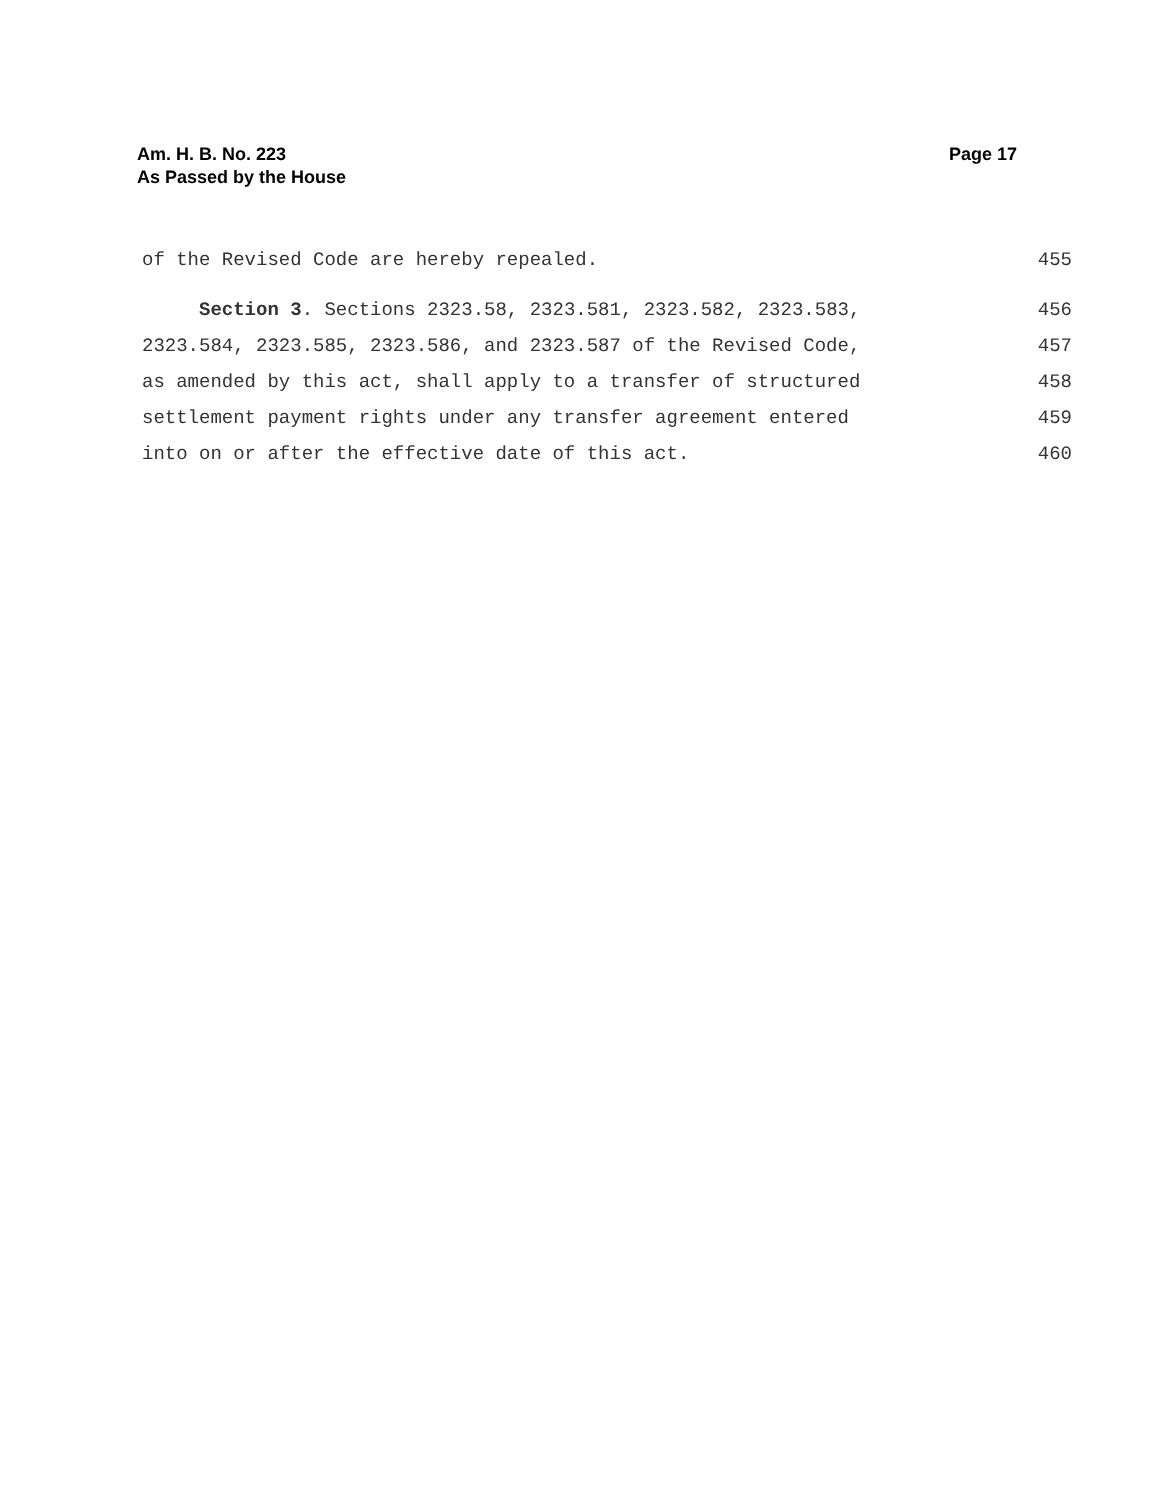Page 17 Am. H. B. No. 223
As Passed by the House
of the Revised Code are hereby repealed. 455
Section 3. Sections 2323.58, 2323.581, 2323.582, 2323.583, 456
2323.584, 2323.585, 2323.586, and 2323.587 of the Revised Code, 457
as amended by this act, shall apply to a transfer of structured 458
settlement payment rights under any transfer agreement entered 459
into on or after the effective date of this act. 460